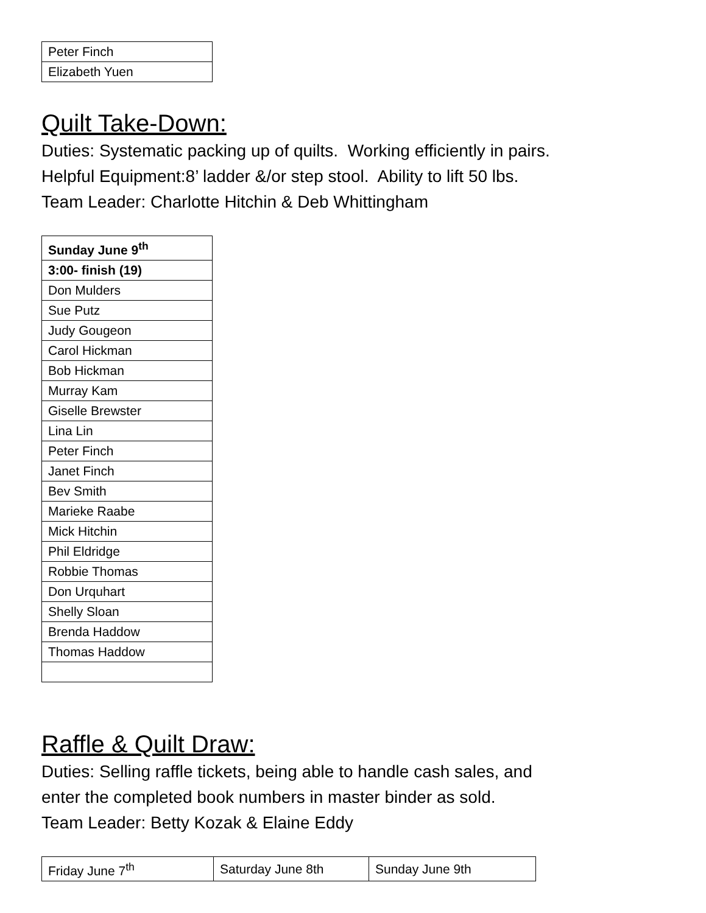| Peter Finch |
| Elizabeth Yuen |
Quilt Take-Down:
Duties: Systematic packing up of quilts. Working efficiently in pairs.
Helpful Equipment:8’ ladder &/or step stool. Ability to lift 50 lbs.
Team Leader: Charlotte Hitchin & Deb Whittingham
| Sunday June 9<sup>th</sup> |
| 3:00- finish (19) |
| Don Mulders |
| Sue Putz |
| Judy Gougeon |
| Carol Hickman |
| Bob Hickman |
| Murray Kam |
| Giselle Brewster |
| Lina Lin |
| Peter Finch |
| Janet Finch |
| Bev Smith |
| Marieke Raabe |
| Mick Hitchin |
| Phil Eldridge |
| Robbie Thomas |
| Don Urquhart |
| Shelly Sloan |
| Brenda Haddow |
| Thomas Haddow |
Raffle & Quilt Draw:
Duties: Selling raffle tickets, being able to handle cash sales, and
enter the completed book numbers in master binder as sold.
Team Leader: Betty Kozak & Elaine Eddy
| Friday June 7<sup>th</sup> | Saturday June 8th | Sunday June 9th |